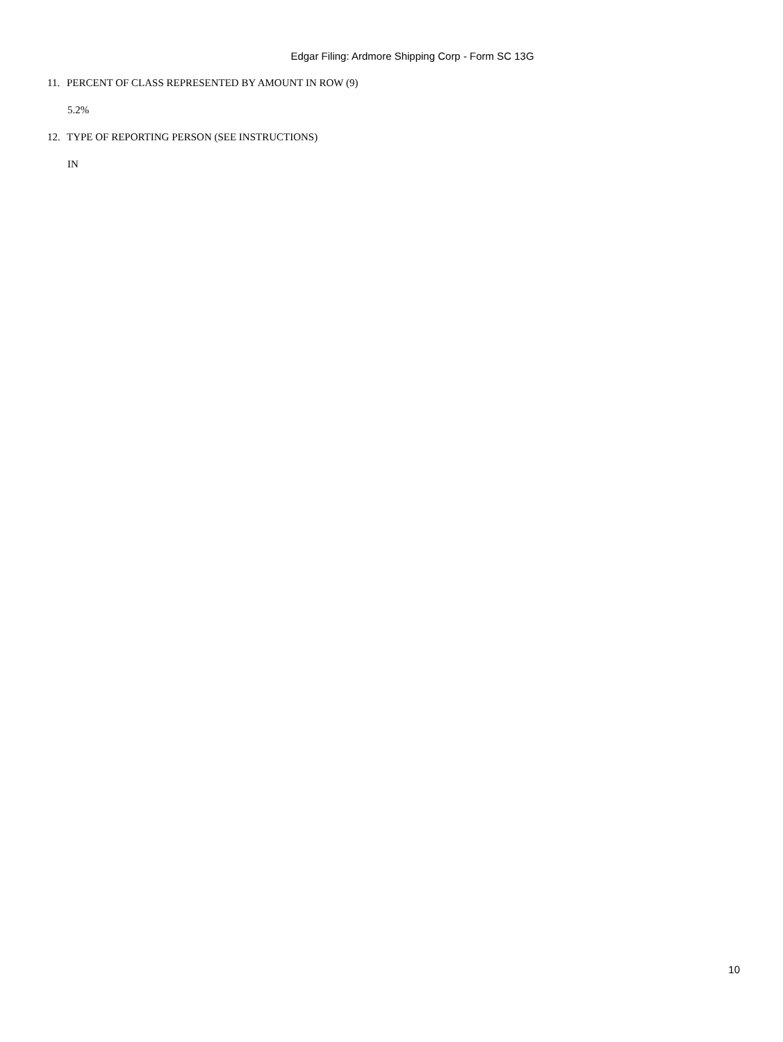Edgar Filing: Ardmore Shipping Corp - Form SC 13G
11. PERCENT OF CLASS REPRESENTED BY AMOUNT IN ROW (9)
5.2%
12. TYPE OF REPORTING PERSON (SEE INSTRUCTIONS)
IN
10